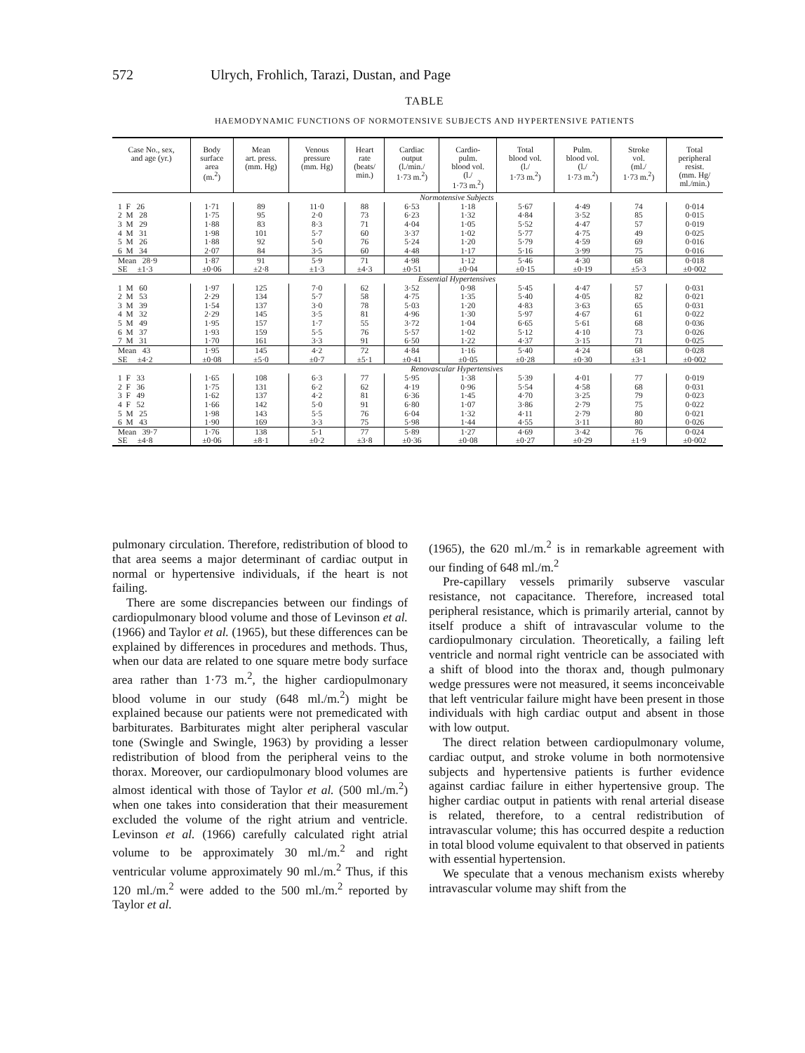572 Ulrych, Frohlich, Tarazi, Dustan, and Page
TABLE
HAEMODYNAMIC FUNCTIONS OF NORMOTENSIVE SUBJECTS AND HYPERTENSIVE PATIENTS
| Case No., sex, and age (yr.) | Body surface area (m.<sup>2</sup>) | Mean art. press. (mm. Hg) | Venous pressure (mm. Hg) | Heart rate (beats/ min.) | Cardiac output (l./min./ 1·73 m.<sup>2</sup>) | Cardio- pulm. blood vol. (l./ 1·73 m.<sup>2</sup>) | Total blood vol. (l./ 1·73 m.<sup>2</sup>) | Pulm. blood vol. (l./ 1·73 m.<sup>2</sup>) | Stroke vol. (ml./ 1·73 m.<sup>2</sup>) | Total peripheral resist. (mm. Hg/ ml./min.) |
| --- | --- | --- | --- | --- | --- | --- | --- | --- | --- | --- |
| | Normotensive Subjects | | | | | | | | | |
| 1 F 26 | 1·71 | 89 | 11·0 | 88 | 6·53 | 1·18 | 5·67 | 4·49 | 74 | 0·014 |
| 2 M 28 | 1·75 | 95 | 2·0 | 73 | 6·23 | 1·32 | 4·84 | 3·52 | 85 | 0·015 |
| 3 M 29 | 1·88 | 83 | 8·3 | 71 | 4·04 | 1·05 | 5·52 | 4·47 | 57 | 0·019 |
| 4 M 31 | 1·98 | 101 | 5·7 | 60 | 3·37 | 1·02 | 5·77 | 4·75 | 49 | 0·025 |
| 5 M 26 | 1·88 | 92 | 5·0 | 76 | 5·24 | 1·20 | 5·79 | 4·59 | 69 | 0·016 |
| 6 M 34 | 2·07 | 84 | 3·5 | 60 | 4·48 | 1·17 | 5·16 | 3·99 | 75 | 0·016 |
| Mean 28·9 | 1·87 | 91 | 5·9 | 71 | 4·98 | 1·12 | 5·46 | 4·30 | 68 | 0·018 |
| SE ±1·3 | ±0·06 | ±2·8 | ±1·3 | ±4·3 | ±0·51 | ±0·04 | ±0·15 | ±0·19 | ±5·3 | ±0·002 |
| | Essential Hypertensives | | | | | | | | | |
| 1 M 60 | 1·97 | 125 | 7·0 | 62 | 3·52 | 0·98 | 5·45 | 4·47 | 57 | 0·031 |
| 2 M 53 | 2·29 | 134 | 5·7 | 58 | 4·75 | 1·35 | 5·40 | 4·05 | 82 | 0·021 |
| 3 M 39 | 1·54 | 137 | 3·0 | 78 | 5·03 | 1·20 | 4·83 | 3·63 | 65 | 0·031 |
| 4 M 32 | 2·29 | 145 | 3·5 | 81 | 4·96 | 1·30 | 5·97 | 4·67 | 61 | 0·022 |
| 5 M 49 | 1·95 | 157 | 1·7 | 55 | 3·72 | 1·04 | 6·65 | 5·61 | 68 | 0·036 |
| 6 M 37 | 1·93 | 159 | 5·5 | 76 | 5·57 | 1·02 | 5·12 | 4·10 | 73 | 0·026 |
| 7 M 31 | 1·70 | 161 | 3·3 | 91 | 6·50 | 1·22 | 4·37 | 3·15 | 71 | 0·025 |
| Mean 43 | 1·95 | 145 | 4·2 | 72 | 4·84 | 1·16 | 5·40 | 4·24 | 68 | 0·028 |
| SE ±4·2 | ±0·08 | ±5·0 | ±0·7 | ±5·1 | ±0·41 | ±0·05 | ±0·28 | ±0·30 | ±3·1 | ±0·002 |
| | Renovascular Hypertensives | | | | | | | | | |
| 1 F 33 | 1·65 | 108 | 6·3 | 77 | 5·95 | 1·38 | 5·39 | 4·01 | 77 | 0·019 |
| 2 F 36 | 1·75 | 131 | 6·2 | 62 | 4·19 | 0·96 | 5·54 | 4·58 | 68 | 0·031 |
| 3 F 49 | 1·62 | 137 | 4·2 | 81 | 6·36 | 1·45 | 4·70 | 3·25 | 79 | 0·023 |
| 4 F 52 | 1·66 | 142 | 5·0 | 91 | 6·80 | 1·07 | 3·86 | 2·79 | 75 | 0·022 |
| 5 M 25 | 1·98 | 143 | 5·5 | 76 | 6·04 | 1·32 | 4·11 | 2·79 | 80 | 0·021 |
| 6 M 43 | 1·90 | 169 | 3·3 | 75 | 5·98 | 1·44 | 4·55 | 3·11 | 80 | 0·026 |
| Mean 39·7 | 1·76 | 138 | 5·1 | 77 | 5·89 | 1·27 | 4·69 | 3·42 | 76 | 0·024 |
| SE ±4·8 | ±0·06 | ±8·1 | ±0·2 | ±3·8 | ±0·36 | ±0·08 | ±0·27 | ±0·29 | ±1·9 | ±0·002 |
pulmonary circulation. Therefore, redistribution of blood to that area seems a major determinant of cardiac output in normal or hypertensive individuals, if the heart is not failing.
There are some discrepancies between our findings of cardiopulmonary blood volume and those of Levinson et al. (1966) and Taylor et al. (1965), but these differences can be explained by differences in procedures and methods. Thus, when our data are related to one square metre body surface area rather than 1·73 m.<sup>2</sup>, the higher cardiopulmonary blood volume in our study (648 ml./m.<sup>2</sup>) might be explained because our patients were not premedicated with barbiturates. Barbiturates might alter peripheral vascular tone (Swingle and Swingle, 1963) by providing a lesser redistribution of blood from the peripheral veins to the thorax. Moreover, our cardiopulmonary blood volumes are almost identical with those of Taylor et al. (500 ml./m.<sup>2</sup>) when one takes into consideration that their measurement excluded the volume of the right atrium and ventricle. Levinson et al. (1966) carefully calculated right atrial volume to be approximately 30 ml./m.<sup>2</sup> and right ventricular volume approximately 90 ml./m.<sup>2</sup> Thus, if this 120 ml./m.<sup>2</sup> were added to the 500 ml./m.<sup>2</sup> reported by Taylor et al.
(1965), the 620 ml./m.<sup>2</sup> is in remarkable agreement with our finding of 648 ml./m.<sup>2</sup>
Pre-capillary vessels primarily subserve vascular resistance, not capacitance. Therefore, increased total peripheral resistance, which is primarily arterial, cannot by itself produce a shift of intravascular volume to the cardiopulmonary circulation. Theoretically, a failing left ventricle and normal right ventricle can be associated with a shift of blood into the thorax and, though pulmonary wedge pressures were not measured, it seems inconceivable that left ventricular failure might have been present in those individuals with high cardiac output and absent in those with low output.
The direct relation between cardiopulmonary volume, cardiac output, and stroke volume in both normotensive subjects and hypertensive patients is further evidence against cardiac failure in either hypertensive group. The higher cardiac output in patients with renal arterial disease is related, therefore, to a central redistribution of intravascular volume; this has occurred despite a reduction in total blood volume equivalent to that observed in patients with essential hypertension.
We speculate that a venous mechanism exists whereby intravascular volume may shift from the